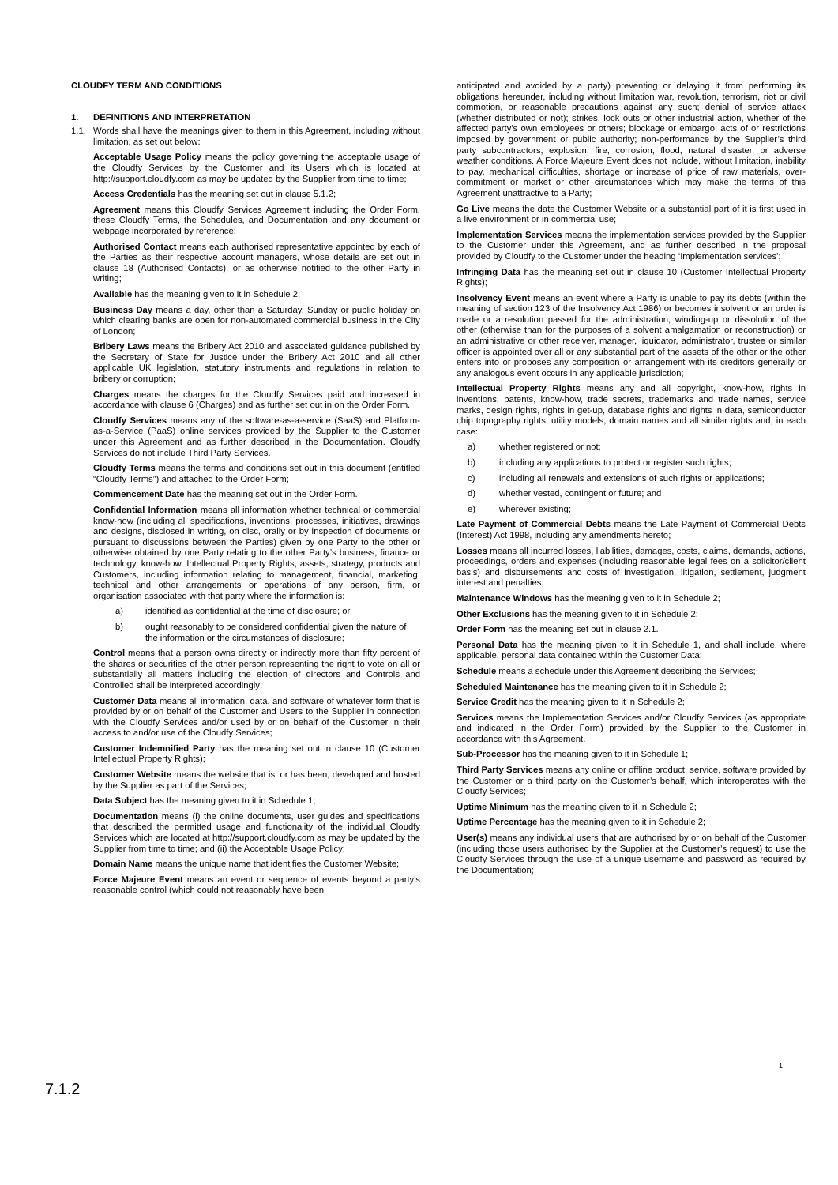CLOUDFY TERM AND CONDITIONS
1. DEFINITIONS AND INTERPRETATION
1.1. Words shall have the meanings given to them in this Agreement, including without limitation, as set out below:
Acceptable Usage Policy means the policy governing the acceptable usage of the Cloudfy Services by the Customer and its Users which is located at http://support.cloudfy.com as may be updated by the Supplier from time to time;
Access Credentials has the meaning set out in clause 5.1.2;
Agreement means this Cloudfy Services Agreement including the Order Form, these Cloudfy Terms, the Schedules, and Documentation and any document or webpage incorporated by reference;
Authorised Contact means each authorised representative appointed by each of the Parties as their respective account managers, whose details are set out in clause 18 (Authorised Contacts), or as otherwise notified to the other Party in writing;
Available has the meaning given to it in Schedule 2;
Business Day means a day, other than a Saturday, Sunday or public holiday on which clearing banks are open for non-automated commercial business in the City of London;
Bribery Laws means the Bribery Act 2010 and associated guidance published by the Secretary of State for Justice under the Bribery Act 2010 and all other applicable UK legislation, statutory instruments and regulations in relation to bribery or corruption;
Charges means the charges for the Cloudfy Services paid and increased in accordance with clause 6 (Charges) and as further set out in on the Order Form.
Cloudfy Services means any of the software-as-a-service (SaaS) and Platform-as-a-Service (PaaS) online services provided by the Supplier to the Customer under this Agreement and as further described in the Documentation. Cloudfy Services do not include Third Party Services.
Cloudfy Terms means the terms and conditions set out in this document (entitled “Cloudfy Terms”) and attached to the Order Form;
Commencement Date has the meaning set out in the Order Form.
Confidential Information means all information whether technical or commercial know-how (including all specifications, inventions, processes, initiatives, drawings and designs, disclosed in writing, on disc, orally or by inspection of documents or pursuant to discussions between the Parties) given by one Party to the other or otherwise obtained by one Party relating to the other Party’s business, finance or technology, know-how, Intellectual Property Rights, assets, strategy, products and Customers, including information relating to management, financial, marketing, technical and other arrangements or operations of any person, firm, or organisation associated with that party where the information is:
a) identified as confidential at the time of disclosure; or
b) ought reasonably to be considered confidential given the nature of the information or the circumstances of disclosure;
Control means that a person owns directly or indirectly more than fifty percent of the shares or securities of the other person representing the right to vote on all or substantially all matters including the election of directors and Controls and Controlled shall be interpreted accordingly;
Customer Data means all information, data, and software of whatever form that is provided by or on behalf of the Customer and Users to the Supplier in connection with the Cloudfy Services and/or used by or on behalf of the Customer in their access to and/or use of the Cloudfy Services;
Customer Indemnified Party has the meaning set out in clause 10 (Customer Intellectual Property Rights);
Customer Website means the website that is, or has been, developed and hosted by the Supplier as part of the Services;
Data Subject has the meaning given to it in Schedule 1;
Documentation means (i) the online documents, user guides and specifications that described the permitted usage and functionality of the individual Cloudfy Services which are located at http://support.cloudfy.com as may be updated by the Supplier from time to time; and (ii) the Acceptable Usage Policy;
Domain Name means the unique name that identifies the Customer Website;
Force Majeure Event means an event or sequence of events beyond a party's reasonable control (which could not reasonably have been
anticipated and avoided by a party) preventing or delaying it from performing its obligations hereunder, including without limitation war, revolution, terrorism, riot or civil commotion, or reasonable precautions against any such; denial of service attack (whether distributed or not); strikes, lock outs or other industrial action, whether of the affected party's own employees or others; blockage or embargo; acts of or restrictions imposed by government or public authority; non-performance by the Supplier’s third party subcontractors, explosion, fire, corrosion, flood, natural disaster, or adverse weather conditions. A Force Majeure Event does not include, without limitation, inability to pay, mechanical difficulties, shortage or increase of price of raw materials, over-commitment or market or other circumstances which may make the terms of this Agreement unattractive to a Party;
Go Live means the date the Customer Website or a substantial part of it is first used in a live environment or in commercial use;
Implementation Services means the implementation services provided by the Supplier to the Customer under this Agreement, and as further described in the proposal provided by Cloudfy to the Customer under the heading ‘Implementation services’;
Infringing Data has the meaning set out in clause 10 (Customer Intellectual Property Rights);
Insolvency Event means an event where a Party is unable to pay its debts (within the meaning of section 123 of the Insolvency Act 1986) or becomes insolvent or an order is made or a resolution passed for the administration, winding-up or dissolution of the other (otherwise than for the purposes of a solvent amalgamation or reconstruction) or an administrative or other receiver, manager, liquidator, administrator, trustee or similar officer is appointed over all or any substantial part of the assets of the other or the other enters into or proposes any composition or arrangement with its creditors generally or any analogous event occurs in any applicable jurisdiction;
Intellectual Property Rights means any and all copyright, know-how, rights in inventions, patents, know-how, trade secrets, trademarks and trade names, service marks, design rights, rights in get-up, database rights and rights in data, semiconductor chip topography rights, utility models, domain names and all similar rights and, in each case:
a) whether registered or not;
b) including any applications to protect or register such rights;
c) including all renewals and extensions of such rights or applications;
d) whether vested, contingent or future; and
e) wherever existing;
Late Payment of Commercial Debts means the Late Payment of Commercial Debts (Interest) Act 1998, including any amendments hereto;
Losses means all incurred losses, liabilities, damages, costs, claims, demands, actions, proceedings, orders and expenses (including reasonable legal fees on a solicitor/client basis) and disbursements and costs of investigation, litigation, settlement, judgment interest and penalties;
Maintenance Windows has the meaning given to it in Schedule 2;
Other Exclusions has the meaning given to it in Schedule 2;
Order Form has the meaning set out in clause 2.1.
Personal Data has the meaning given to it in Schedule 1, and shall include, where applicable, personal data contained within the Customer Data;
Schedule means a schedule under this Agreement describing the Services;
Scheduled Maintenance has the meaning given to it in Schedule 2;
Service Credit has the meaning given to it in Schedule 2;
Services means the Implementation Services and/or Cloudfy Services (as appropriate and indicated in the Order Form) provided by the Supplier to the Customer in accordance with this Agreement.
Sub-Processor has the meaning given to it in Schedule 1;
Third Party Services means any online or offline product, service, software provided by the Customer or a third party on the Customer’s behalf, which interoperates with the Cloudfy Services;
Uptime Minimum has the meaning given to it in Schedule 2;
Uptime Percentage has the meaning given to it in Schedule 2;
User(s) means any individual users that are authorised by or on behalf of the Customer (including those users authorised by the Supplier at the Customer’s request) to use the Cloudfy Services through the use of a unique username and password as required by the Documentation;
1
7.1.2